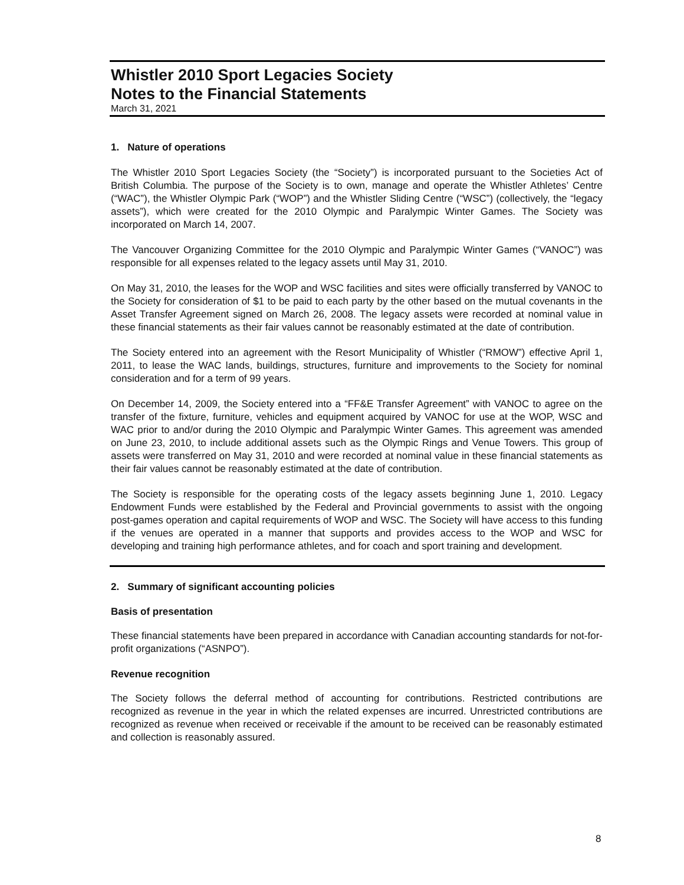Whistler 2010 Sport Legacies Society
Notes to the Financial Statements
March 31, 2021
1. Nature of operations
The Whistler 2010 Sport Legacies Society (the “Society”) is incorporated pursuant to the Societies Act of British Columbia. The purpose of the Society is to own, manage and operate the Whistler Athletes’ Centre (“WAC”), the Whistler Olympic Park (“WOP”) and the Whistler Sliding Centre (“WSC”) (collectively, the “legacy assets”), which were created for the 2010 Olympic and Paralympic Winter Games. The Society was incorporated on March 14, 2007.
The Vancouver Organizing Committee for the 2010 Olympic and Paralympic Winter Games (“VANOC”) was responsible for all expenses related to the legacy assets until May 31, 2010.
On May 31, 2010, the leases for the WOP and WSC facilities and sites were officially transferred by VANOC to the Society for consideration of $1 to be paid to each party by the other based on the mutual covenants in the Asset Transfer Agreement signed on March 26, 2008. The legacy assets were recorded at nominal value in these financial statements as their fair values cannot be reasonably estimated at the date of contribution.
The Society entered into an agreement with the Resort Municipality of Whistler (“RMOW”) effective April 1, 2011, to lease the WAC lands, buildings, structures, furniture and improvements to the Society for nominal consideration and for a term of 99 years.
On December 14, 2009, the Society entered into a “FF&E Transfer Agreement” with VANOC to agree on the transfer of the fixture, furniture, vehicles and equipment acquired by VANOC for use at the WOP, WSC and WAC prior to and/or during the 2010 Olympic and Paralympic Winter Games. This agreement was amended on June 23, 2010, to include additional assets such as the Olympic Rings and Venue Towers. This group of assets were transferred on May 31, 2010 and were recorded at nominal value in these financial statements as their fair values cannot be reasonably estimated at the date of contribution.
The Society is responsible for the operating costs of the legacy assets beginning June 1, 2010. Legacy Endowment Funds were established by the Federal and Provincial governments to assist with the ongoing post-games operation and capital requirements of WOP and WSC. The Society will have access to this funding if the venues are operated in a manner that supports and provides access to the WOP and WSC for developing and training high performance athletes, and for coach and sport training and development.
2. Summary of significant accounting policies
Basis of presentation
These financial statements have been prepared in accordance with Canadian accounting standards for not-for-profit organizations (“ASNPO”).
Revenue recognition
The Society follows the deferral method of accounting for contributions. Restricted contributions are recognized as revenue in the year in which the related expenses are incurred. Unrestricted contributions are recognized as revenue when received or receivable if the amount to be received can be reasonably estimated and collection is reasonably assured.
8